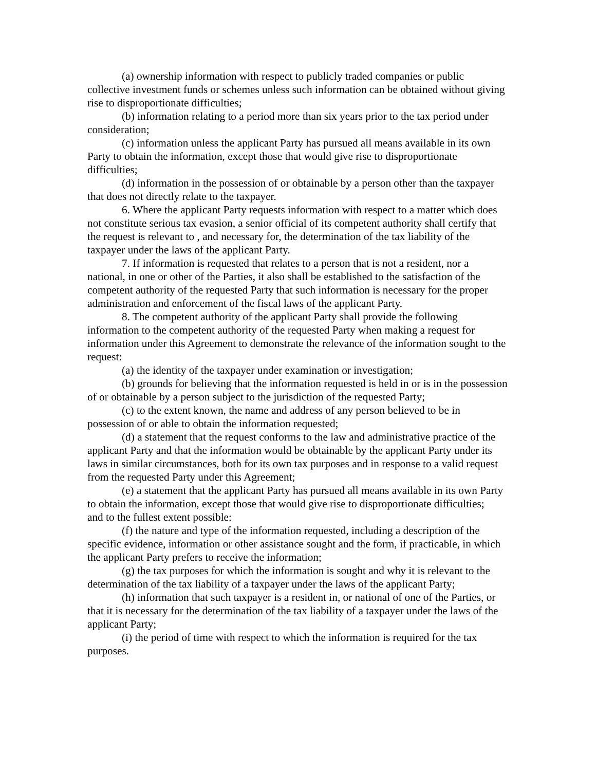(a) ownership information with respect to publicly traded companies or public collective investment funds or schemes unless such information can be obtained without giving rise to disproportionate difficulties;
(b) information relating to a period more than six years prior to the tax period under consideration;
(c) information unless the applicant Party has pursued all means available in its own Party to obtain the information, except those that would give rise to disproportionate difficulties;
(d) information in the possession of or obtainable by a person other than the taxpayer that does not directly relate to the taxpayer.
6. Where the applicant Party requests information with respect to a matter which does not constitute serious tax evasion, a senior official of its competent authority shall certify that the request is relevant to , and necessary for, the determination of the tax liability of the taxpayer under the laws of the applicant Party.
7. If information is requested that relates to a person that is not a resident, nor a national, in one or other of the Parties, it also shall be established to the satisfaction of the competent authority of the requested Party that such information is necessary for the proper administration and enforcement of the fiscal laws of the applicant Party.
8. The competent authority of the applicant Party shall provide the following information to the competent authority of the requested Party when making a request for information under this Agreement to demonstrate the relevance of the information sought to the request:
(a) the identity of the taxpayer under examination or investigation;
(b) grounds for believing that the information requested is held in or is in the possession of or obtainable by a person subject to the jurisdiction of the requested Party;
(c) to the extent known, the name and address of any person believed to be in possession of or able to obtain the information requested;
(d) a statement that the request conforms to the law and administrative practice of the applicant Party and that the information would be obtainable by the applicant Party under its laws in similar circumstances, both for its own tax purposes and in response to a valid request from the requested Party under this Agreement;
(e) a statement that the applicant Party has pursued all means available in its own Party to obtain the information, except those that would give rise to disproportionate difficulties;
and to the fullest extent possible:
(f) the nature and type of the information requested, including a description of the specific evidence, information or other assistance sought and the form, if practicable, in which the applicant Party prefers to receive the information;
(g) the tax purposes for which the information is sought and why it is relevant to the determination of the tax liability of a taxpayer under the laws of the applicant Party;
(h) information that such taxpayer is a resident in, or national of one of the Parties, or that it is necessary for the determination of the tax liability of a taxpayer under the laws of the applicant Party;
(i) the period of time with respect to which the information is required for the tax purposes.